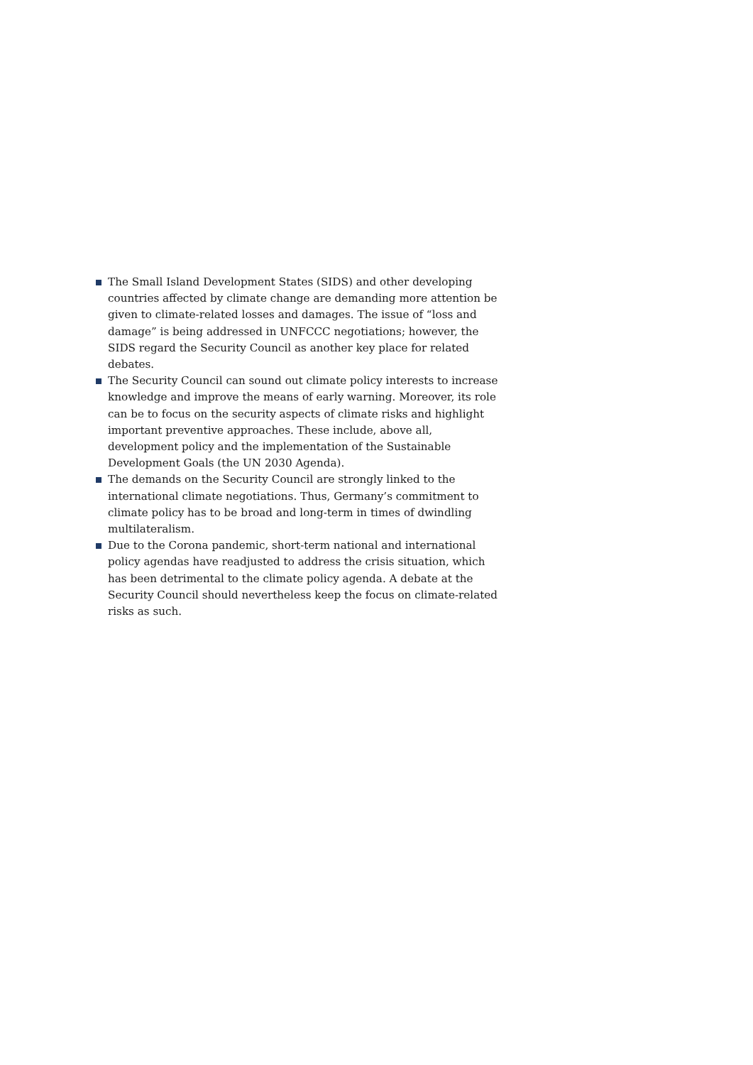The Small Island Development States (SIDS) and other developing countries affected by climate change are demanding more attention be given to climate-related losses and damages. The issue of “loss and damage” is being addressed in UNFCCC negotiations; however, the SIDS regard the Security Council as another key place for related debates.
The Security Council can sound out climate policy interests to increase knowledge and improve the means of early warning. Moreover, its role can be to focus on the security aspects of climate risks and highlight important preventive approaches. These include, above all, development policy and the implementation of the Sustainable Development Goals (the UN 2030 Agenda).
The demands on the Security Council are strongly linked to the international climate negotiations. Thus, Germany’s commitment to climate policy has to be broad and long-term in times of dwindling multilateralism.
Due to the Corona pandemic, short-term national and international policy agendas have readjusted to address the crisis situation, which has been detrimental to the climate policy agenda. A debate at the Security Council should nevertheless keep the focus on climate-related risks as such.